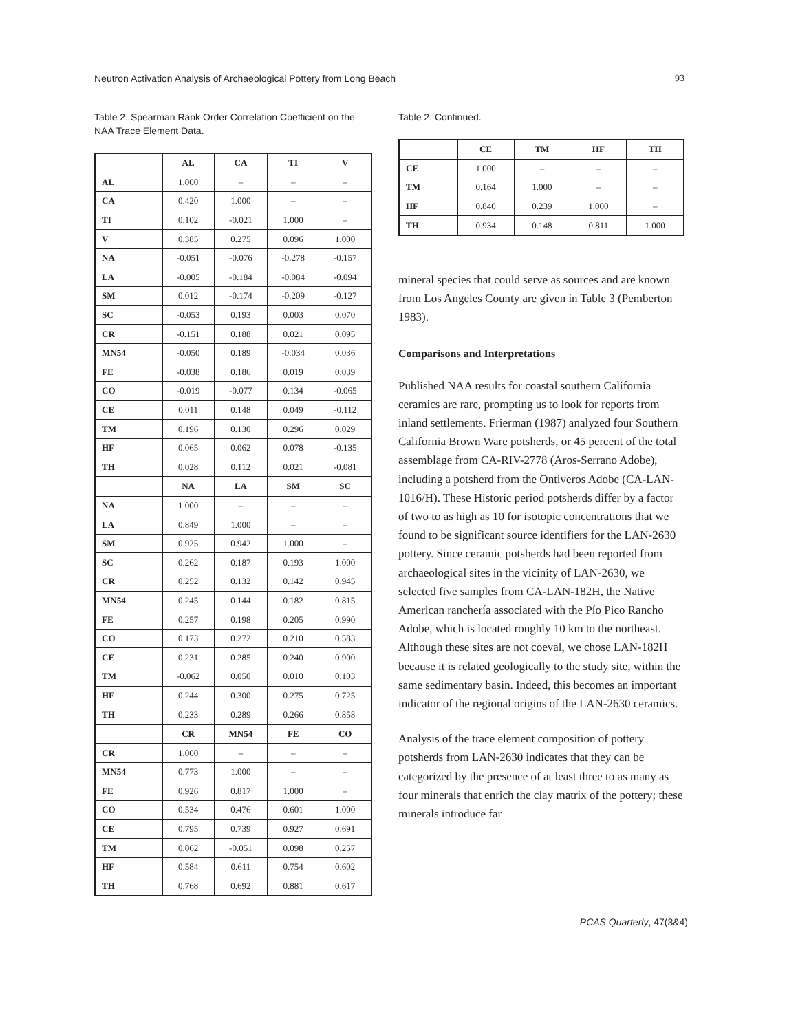Neutron Activation Analysis of Archaeological Pottery from Long Beach 93
Table 2. Spearman Rank Order Correlation Coefficient on the NAA Trace Element Data.
| | AL | CA | TI | V |
| --- | --- | --- | --- | --- |
| AL | 1.000 | – | – | – |
| CA | 0.420 | 1.000 | – | – |
| TI | 0.102 | -0.021 | 1.000 | – |
| V | 0.385 | 0.275 | 0.096 | 1.000 |
| NA | -0.051 | -0.076 | -0.278 | -0.157 |
| LA | -0.005 | -0.184 | -0.084 | -0.094 |
| SM | 0.012 | -0.174 | -0.209 | -0.127 |
| SC | -0.053 | 0.193 | 0.003 | 0.070 |
| CR | -0.151 | 0.188 | 0.021 | 0.095 |
| MN54 | -0.050 | 0.189 | -0.034 | 0.036 |
| FE | -0.038 | 0.186 | 0.019 | 0.039 |
| CO | -0.019 | -0.077 | 0.134 | -0.065 |
| CE | 0.011 | 0.148 | 0.049 | -0.112 |
| TM | 0.196 | 0.130 | 0.296 | 0.029 |
| HF | 0.065 | 0.062 | 0.078 | -0.135 |
| TH | 0.028 | 0.112 | 0.021 | -0.081 |
| | NA | LA | SM | SC |
| NA | 1.000 | – | – | – |
| LA | 0.849 | 1.000 | – | – |
| SM | 0.925 | 0.942 | 1.000 | – |
| SC | 0.262 | 0.187 | 0.193 | 1.000 |
| CR | 0.252 | 0.132 | 0.142 | 0.945 |
| MN54 | 0.245 | 0.144 | 0.182 | 0.815 |
| FE | 0.257 | 0.198 | 0.205 | 0.990 |
| CO | 0.173 | 0.272 | 0.210 | 0.583 |
| CE | 0.231 | 0.285 | 0.240 | 0.900 |
| TM | -0.062 | 0.050 | 0.010 | 0.103 |
| HF | 0.244 | 0.300 | 0.275 | 0.725 |
| TH | 0.233 | 0.289 | 0.266 | 0.858 |
| | CR | MN54 | FE | CO |
| CR | 1.000 | – | – | – |
| MN54 | 0.773 | 1.000 | – | – |
| FE | 0.926 | 0.817 | 1.000 | – |
| CO | 0.534 | 0.476 | 0.601 | 1.000 |
| CE | 0.795 | 0.739 | 0.927 | 0.691 |
| TM | 0.062 | -0.051 | 0.098 | 0.257 |
| HF | 0.584 | 0.611 | 0.754 | 0.602 |
| TH | 0.768 | 0.692 | 0.881 | 0.617 |
Table 2. Continued.
| | CE | TM | HF | TH |
| --- | --- | --- | --- | --- |
| CE | 1.000 | – | – | – |
| TM | 0.164 | 1.000 | – | – |
| HF | 0.840 | 0.239 | 1.000 | – |
| TH | 0.934 | 0.148 | 0.811 | 1.000 |
mineral species that could serve as sources and are known from Los Angeles County are given in Table 3 (Pemberton 1983).
Comparisons and Interpretations
Published NAA results for coastal southern California ceramics are rare, prompting us to look for reports from inland settlements. Frierman (1987) analyzed four Southern California Brown Ware potsherds, or 45 percent of the total assemblage from CA-RIV-2778 (Aros-Serrano Adobe), including a potsherd from the Ontiveros Adobe (CA-LAN-1016/H). These Historic period potsherds differ by a factor of two to as high as 10 for isotopic concentrations that we found to be significant source identifiers for the LAN-2630 pottery. Since ceramic potsherds had been reported from archaeological sites in the vicinity of LAN-2630, we selected five samples from CA-LAN-182H, the Native American ranchería associated with the Pío Pico Rancho Adobe, which is located roughly 10 km to the northeast. Although these sites are not coeval, we chose LAN-182H because it is related geologically to the study site, within the same sedimentary basin. Indeed, this becomes an important indicator of the regional origins of the LAN-2630 ceramics.
Analysis of the trace element composition of pottery potsherds from LAN-2630 indicates that they can be categorized by the presence of at least three to as many as four minerals that enrich the clay matrix of the pottery; these minerals introduce far
PCAS Quarterly, 47(3&4)